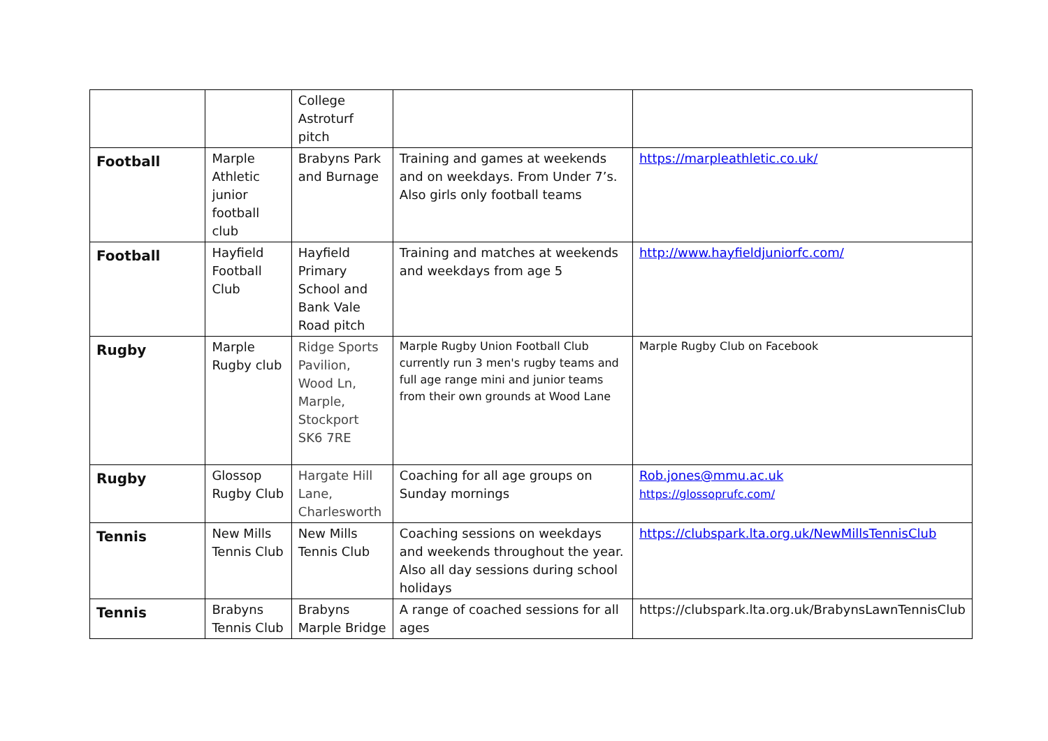| | | College Astroturf pitch | | |
| Football | Marple Athletic junior football club | Brabyns Park and Burnage | Training and games at weekends and on weekdays. From Under 7’s. Also girls only football teams | https://marpleathletic.co.uk/ |
| Football | Hayfield Football Club | Hayfield Primary School and Bank Vale Road pitch | Training and matches at weekends and weekdays from age 5 | http://www.hayfieldjuniorfc.com/ |
| Rugby | Marple Rugby club | Ridge Sports Pavilion, Wood Ln, Marple, Stockport SK6 7RE | Marple Rugby Union Football Club currently run 3 men's rugby teams and full age range mini and junior teams from their own grounds at Wood Lane | Marple Rugby Club on Facebook |
| Rugby | Glossop Rugby Club | Hargate Hill Lane, Charlesworth | Coaching for all age groups on Sunday mornings | Rob.jones@mmu.ac.uk https://glossoprufc.com/ |
| Tennis | New Mills Tennis Club | New Mills Tennis Club | Coaching sessions on weekdays and weekends throughout the year. Also all day sessions during school holidays | https://clubspark.lta.org.uk/NewMillsTennisClub |
| Tennis | Brabyns Tennis Club | Brabyns Marple Bridge | A range of coached sessions for all ages | https://clubspark.lta.org.uk/BrabynsLawnTennisClub |